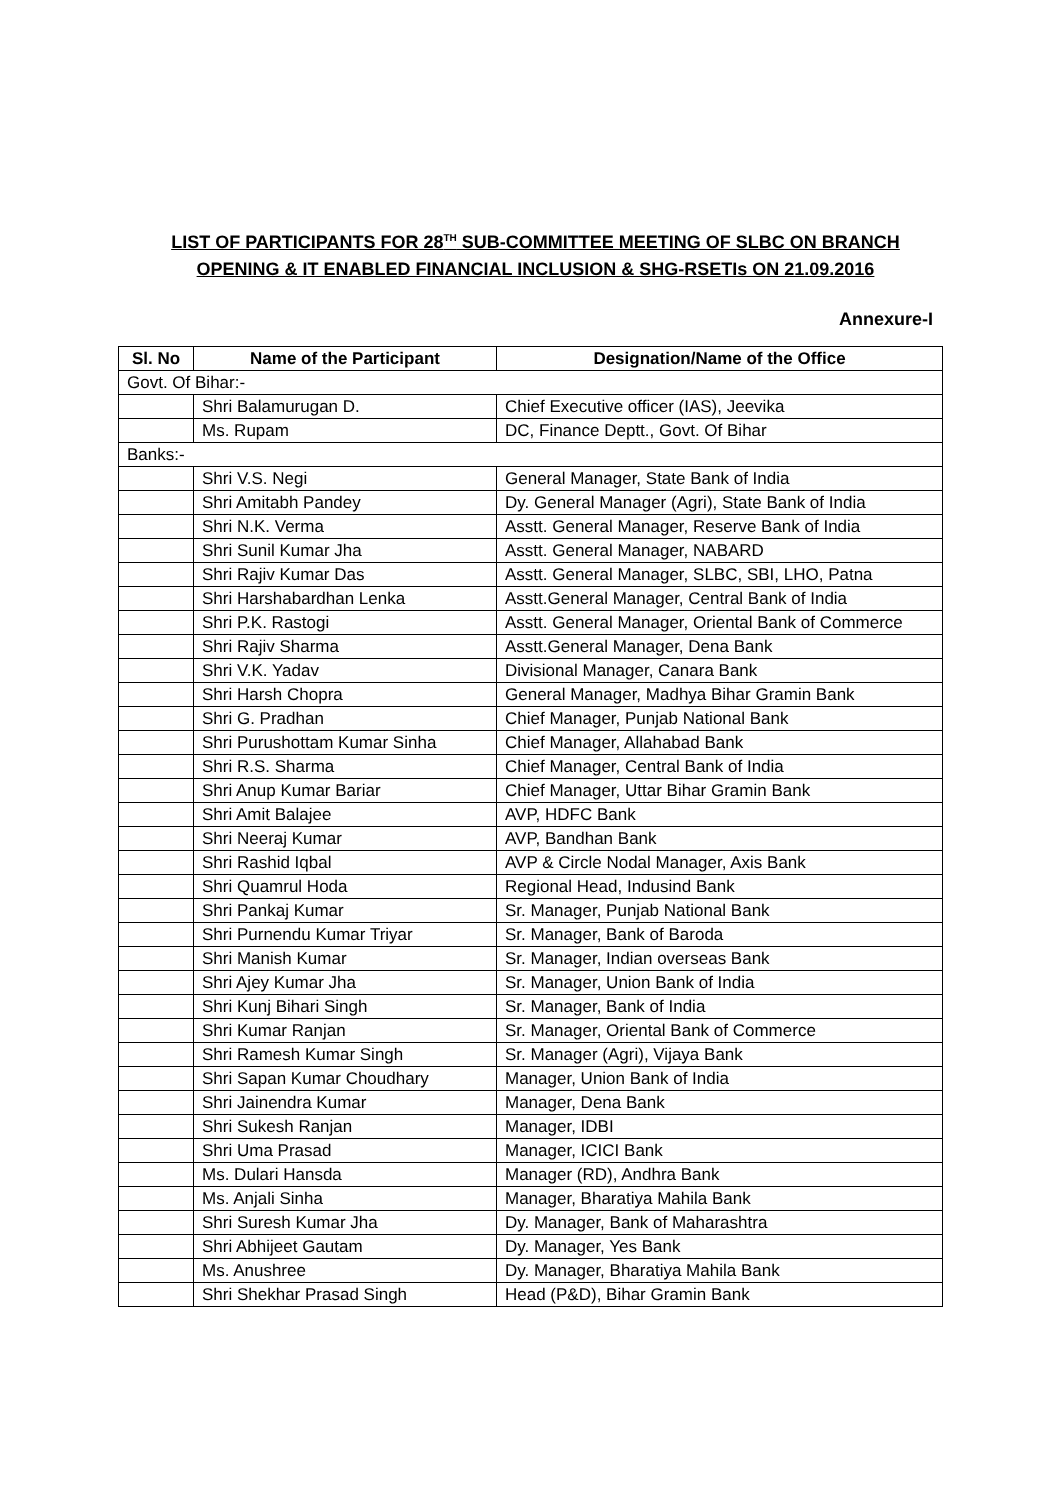LIST OF PARTICIPANTS FOR 28<sup>TH</sup> SUB-COMMITTEE MEETING OF SLBC ON BRANCH OPENING & IT ENABLED FINANCIAL INCLUSION & SHG-RSETIs ON 21.09.2016
Annexure-I
| Sl. No | Name of the Participant | Designation/Name of the Office |
| --- | --- | --- |
| Govt. Of Bihar:- | | |
| | Shri Balamurugan D. | Chief Executive officer (IAS), Jeevika |
| | Ms. Rupam | DC, Finance Deptt., Govt. Of Bihar |
| Banks:- | | |
| | Shri V.S. Negi | General Manager, State Bank of India |
| | Shri Amitabh Pandey | Dy. General Manager (Agri), State Bank of India |
| | Shri N.K. Verma | Asstt. General Manager, Reserve Bank of India |
| | Shri Sunil Kumar Jha | Asstt. General Manager, NABARD |
| | Shri Rajiv Kumar Das | Asstt. General Manager, SLBC, SBI, LHO, Patna |
| | Shri Harshabardhan Lenka | Asstt.General Manager, Central Bank of India |
| | Shri P.K. Rastogi | Asstt. General Manager, Oriental Bank of Commerce |
| | Shri Rajiv Sharma | Asstt.General Manager, Dena Bank |
| | Shri V.K. Yadav | Divisional Manager, Canara Bank |
| | Shri Harsh Chopra | General Manager, Madhya Bihar Gramin Bank |
| | Shri G. Pradhan | Chief Manager, Punjab National Bank |
| | Shri Purushottam Kumar Sinha | Chief Manager, Allahabad Bank |
| | Shri R.S. Sharma | Chief Manager, Central Bank of India |
| | Shri Anup Kumar Bariar | Chief Manager, Uttar Bihar Gramin Bank |
| | Shri Amit Balajee | AVP, HDFC Bank |
| | Shri Neeraj Kumar | AVP, Bandhan Bank |
| | Shri Rashid Iqbal | AVP & Circle Nodal Manager, Axis Bank |
| | Shri Quamrul Hoda | Regional Head, Indusind Bank |
| | Shri Pankaj Kumar | Sr. Manager, Punjab National Bank |
| | Shri Purnendu Kumar Triyar | Sr. Manager, Bank of Baroda |
| | Shri Manish Kumar | Sr. Manager, Indian overseas Bank |
| | Shri Ajey Kumar Jha | Sr. Manager, Union Bank of India |
| | Shri Kunj Bihari Singh | Sr. Manager, Bank of India |
| | Shri Kumar Ranjan | Sr. Manager, Oriental Bank of Commerce |
| | Shri Ramesh Kumar Singh | Sr. Manager (Agri), Vijaya Bank |
| | Shri Sapan Kumar Choudhary | Manager, Union Bank of India |
| | Shri Jainendra Kumar | Manager, Dena Bank |
| | Shri Sukesh Ranjan | Manager, IDBI |
| | Shri Uma Prasad | Manager, ICICI Bank |
| | Ms. Dulari Hansda | Manager (RD), Andhra Bank |
| | Ms. Anjali Sinha | Manager, Bharatiya Mahila Bank |
| | Shri Suresh Kumar Jha | Dy. Manager, Bank of Maharashtra |
| | Shri Abhijeet Gautam | Dy. Manager, Yes Bank |
| | Ms. Anushree | Dy. Manager, Bharatiya Mahila Bank |
| | Shri Shekhar Prasad Singh | Head (P&D), Bihar Gramin Bank |